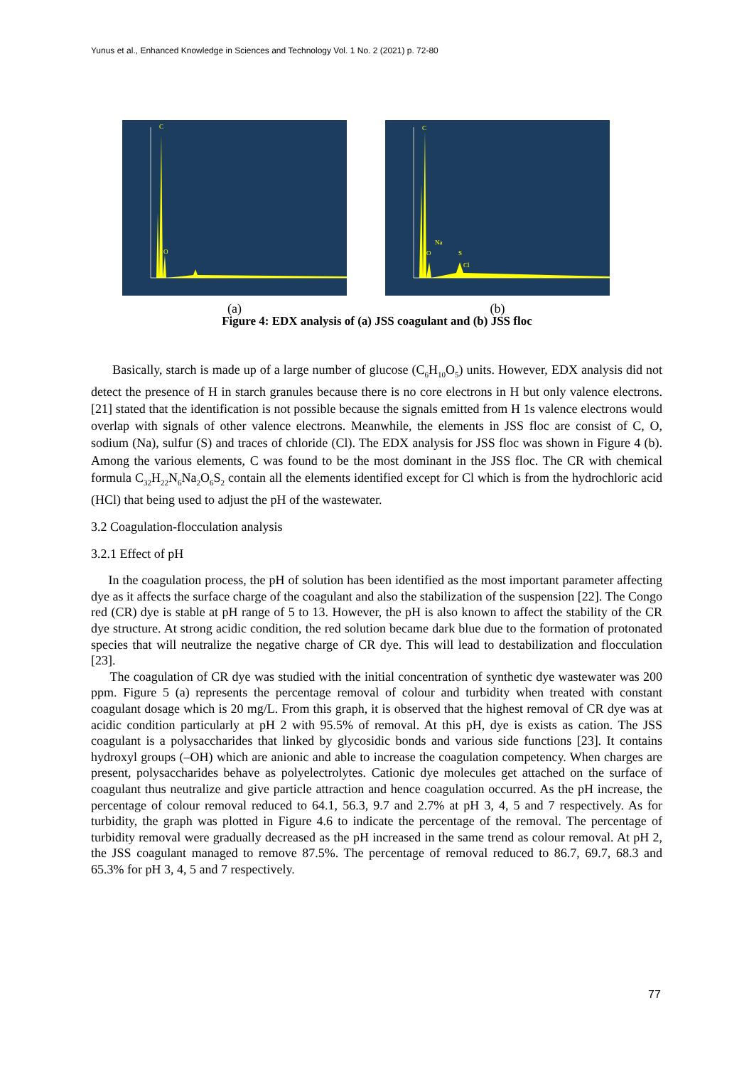Yunus et al., Enhanced Knowledge in Sciences and Technology Vol. 1 No. 2 (2021) p. 72-80
C
O
(a)
C
Na
O
S
Cl
(b)
Figure 4: EDX analysis of (a) JSS coagulant and (b) JSS floc
Basically, starch is made up of a large number of glucose (C<sub>6</sub>H<sub>10</sub>O<sub>5</sub>) units. However, EDX analysis did not detect the presence of H in starch granules because there is no core electrons in H but only valence electrons. [21] stated that the identification is not possible because the signals emitted from H 1s valence electrons would overlap with signals of other valence electrons. Meanwhile, the elements in JSS floc are consist of C, O, sodium (Na), sulfur (S) and traces of chloride (Cl). The EDX analysis for JSS floc was shown in Figure 4 (b). Among the various elements, C was found to be the most dominant in the JSS floc. The CR with chemical formula C<sub>32</sub>H<sub>22</sub>N<sub>6</sub>Na<sub>2</sub>O<sub>6</sub>S<sub>2</sub> contain all the elements identified except for Cl which is from the hydrochloric acid (HCl) that being used to adjust the pH of the wastewater.
3.2 Coagulation-flocculation analysis
3.2.1 Effect of pH
In the coagulation process, the pH of solution has been identified as the most important parameter affecting dye as it affects the surface charge of the coagulant and also the stabilization of the suspension [22]. The Congo red (CR) dye is stable at pH range of 5 to 13. However, the pH is also known to affect the stability of the CR dye structure. At strong acidic condition, the red solution became dark blue due to the formation of protonated species that will neutralize the negative charge of CR dye. This will lead to destabilization and flocculation [23].
The coagulation of CR dye was studied with the initial concentration of synthetic dye wastewater was 200 ppm. Figure 5 (a) represents the percentage removal of colour and turbidity when treated with constant coagulant dosage which is 20 mg/L. From this graph, it is observed that the highest removal of CR dye was at acidic condition particularly at pH 2 with 95.5% of removal. At this pH, dye is exists as cation. The JSS coagulant is a polysaccharides that linked by glycosidic bonds and various side functions [23]. It contains hydroxyl groups (–OH) which are anionic and able to increase the coagulation competency. When charges are present, polysaccharides behave as polyelectrolytes. Cationic dye molecules get attached on the surface of coagulant thus neutralize and give particle attraction and hence coagulation occurred. As the pH increase, the percentage of colour removal reduced to 64.1, 56.3, 9.7 and 2.7% at pH 3, 4, 5 and 7 respectively. As for turbidity, the graph was plotted in Figure 4.6 to indicate the percentage of the removal. The percentage of turbidity removal were gradually decreased as the pH increased in the same trend as colour removal. At pH 2, the JSS coagulant managed to remove 87.5%. The percentage of removal reduced to 86.7, 69.7, 68.3 and 65.3% for pH 3, 4, 5 and 7 respectively.
77